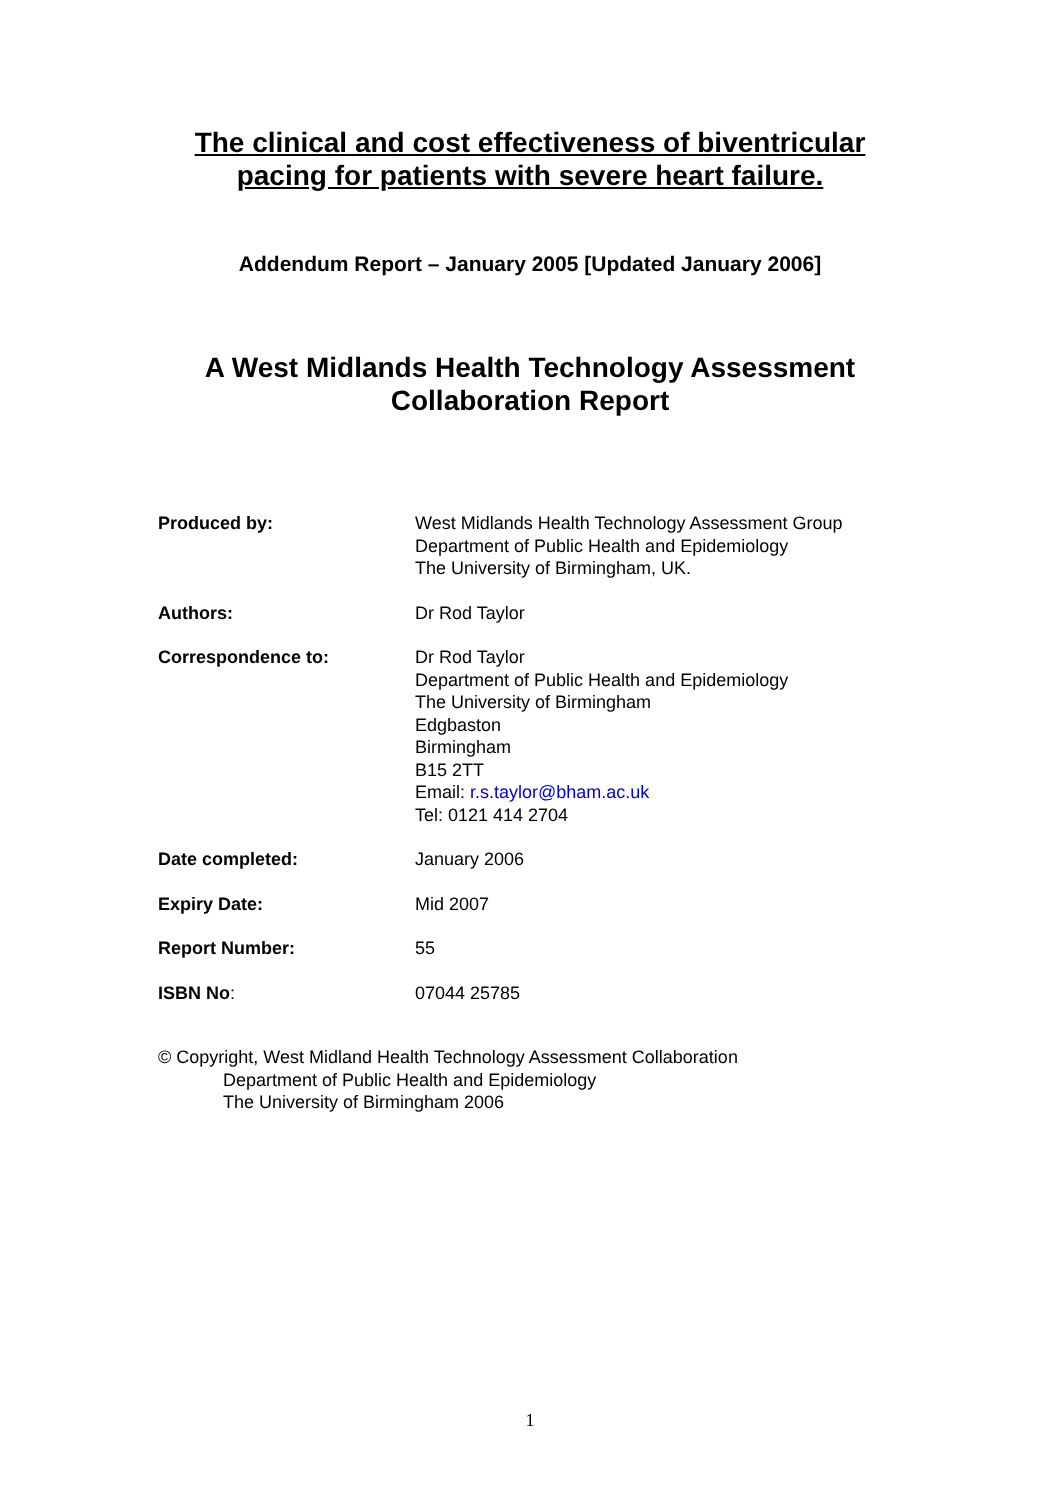The clinical and cost effectiveness of biventricular
pacing for patients with severe heart failure.
Addendum Report – January 2005 [Updated January 2006]
A West Midlands Health Technology Assessment
Collaboration Report
| Produced by: | West Midlands Health Technology Assessment Group Department of Public Health and Epidemiology The University of Birmingham, UK. |
| Authors: | Dr Rod Taylor |
| Correspondence to: | Dr Rod Taylor Department of Public Health and Epidemiology The University of Birmingham Edgbaston Birmingham B15 2TT Email: r.s.taylor@bham.ac.uk Tel: 0121 414 2704 |
| Date completed: | January 2006 |
| Expiry Date: | Mid 2007 |
| Report Number: | 55 |
| ISBN No : | 07044 25785 |
© Copyright, West Midland Health Technology Assessment Collaboration
Department of Public Health and Epidemiology
The University of Birmingham 2006
1